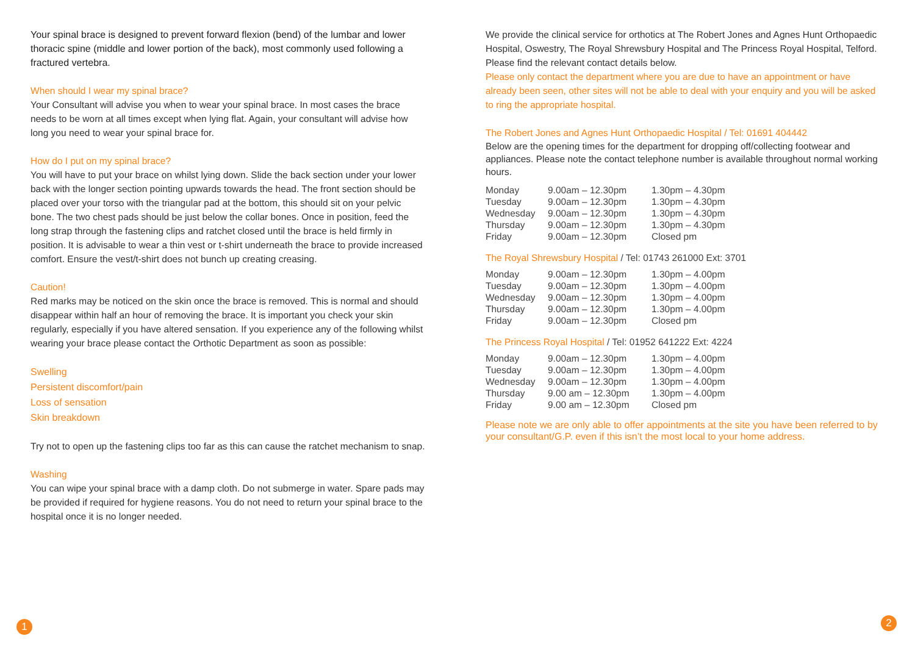Your spinal brace is designed to prevent forward flexion (bend) of the lumbar and lower thoracic spine (middle and lower portion of the back), most commonly used following a fractured vertebra.
When should I wear my spinal brace?
Your Consultant will advise you when to wear your spinal brace. In most cases the brace needs to be worn at all times except when lying flat. Again, your consultant will advise how long you need to wear your spinal brace for.
How do I put on my spinal brace?
You will have to put your brace on whilst lying down. Slide the back section under your lower back with the longer section pointing upwards towards the head. The front section should be placed over your torso with the triangular pad at the bottom, this should sit on your pelvic bone. The two chest pads should be just below the collar bones. Once in position, feed the long strap through the fastening clips and ratchet closed until the brace is held firmly in position. It is advisable to wear a thin vest or t-shirt underneath the brace to provide increased comfort. Ensure the vest/t-shirt does not bunch up creating creasing.
Caution!
Red marks may be noticed on the skin once the brace is removed. This is normal and should disappear within half an hour of removing the brace. It is important you check your skin regularly, especially if you have altered sensation. If you experience any of the following whilst wearing your brace please contact the Orthotic Department as soon as possible:
Swelling
Persistent discomfort/pain
Loss of sensation
Skin breakdown
Try not to open up the fastening clips too far as this can cause the ratchet mechanism to snap.
Washing
You can wipe your spinal brace with a damp cloth. Do not submerge in water. Spare pads may be provided if required for hygiene reasons. You do not need to return your spinal brace to the hospital once it is no longer needed.
We provide the clinical service for orthotics at The Robert Jones and Agnes Hunt Orthopaedic Hospital, Oswestry, The Royal Shrewsbury Hospital and The Princess Royal Hospital, Telford. Please find the relevant contact details below.
Please only contact the department where you are due to have an appointment or have already been seen, other sites will not be able to deal with your enquiry and you will be asked to ring the appropriate hospital.
The Robert Jones and Agnes Hunt Orthopaedic Hospital / Tel: 01691 404442
Below are the opening times for the department for dropping off/collecting footwear and appliances. Please note the contact telephone number is available throughout normal working hours.
| Monday | 9.00am – 12.30pm | 1.30pm – 4.30pm |
| Tuesday | 9.00am – 12.30pm | 1.30pm – 4.30pm |
| Wednesday | 9.00am – 12.30pm | 1.30pm – 4.30pm |
| Thursday | 9.00am – 12.30pm | 1.30pm – 4.30pm |
| Friday | 9.00am – 12.30pm | Closed pm |
The Royal Shrewsbury Hospital / Tel: 01743 261000 Ext: 3701
| Monday | 9.00am – 12.30pm | 1.30pm – 4.00pm |
| Tuesday | 9.00am – 12.30pm | 1.30pm – 4.00pm |
| Wednesday | 9.00am – 12.30pm | 1.30pm – 4.00pm |
| Thursday | 9.00am – 12.30pm | 1.30pm – 4.00pm |
| Friday | 9.00am – 12.30pm | Closed pm |
The Princess Royal Hospital / Tel: 01952 641222 Ext: 4224
| Monday | 9.00am – 12.30pm | 1.30pm – 4.00pm |
| Tuesday | 9.00am – 12.30pm | 1.30pm – 4.00pm |
| Wednesday | 9.00am – 12.30pm | 1.30pm – 4.00pm |
| Thursday | 9.00 am – 12.30pm | 1.30pm – 4.00pm |
| Friday | 9.00 am – 12.30pm | Closed pm |
Please note we are only able to offer appointments at the site you have been referred to by your consultant/G.P. even if this isn’t the most local to your home address.
1 2